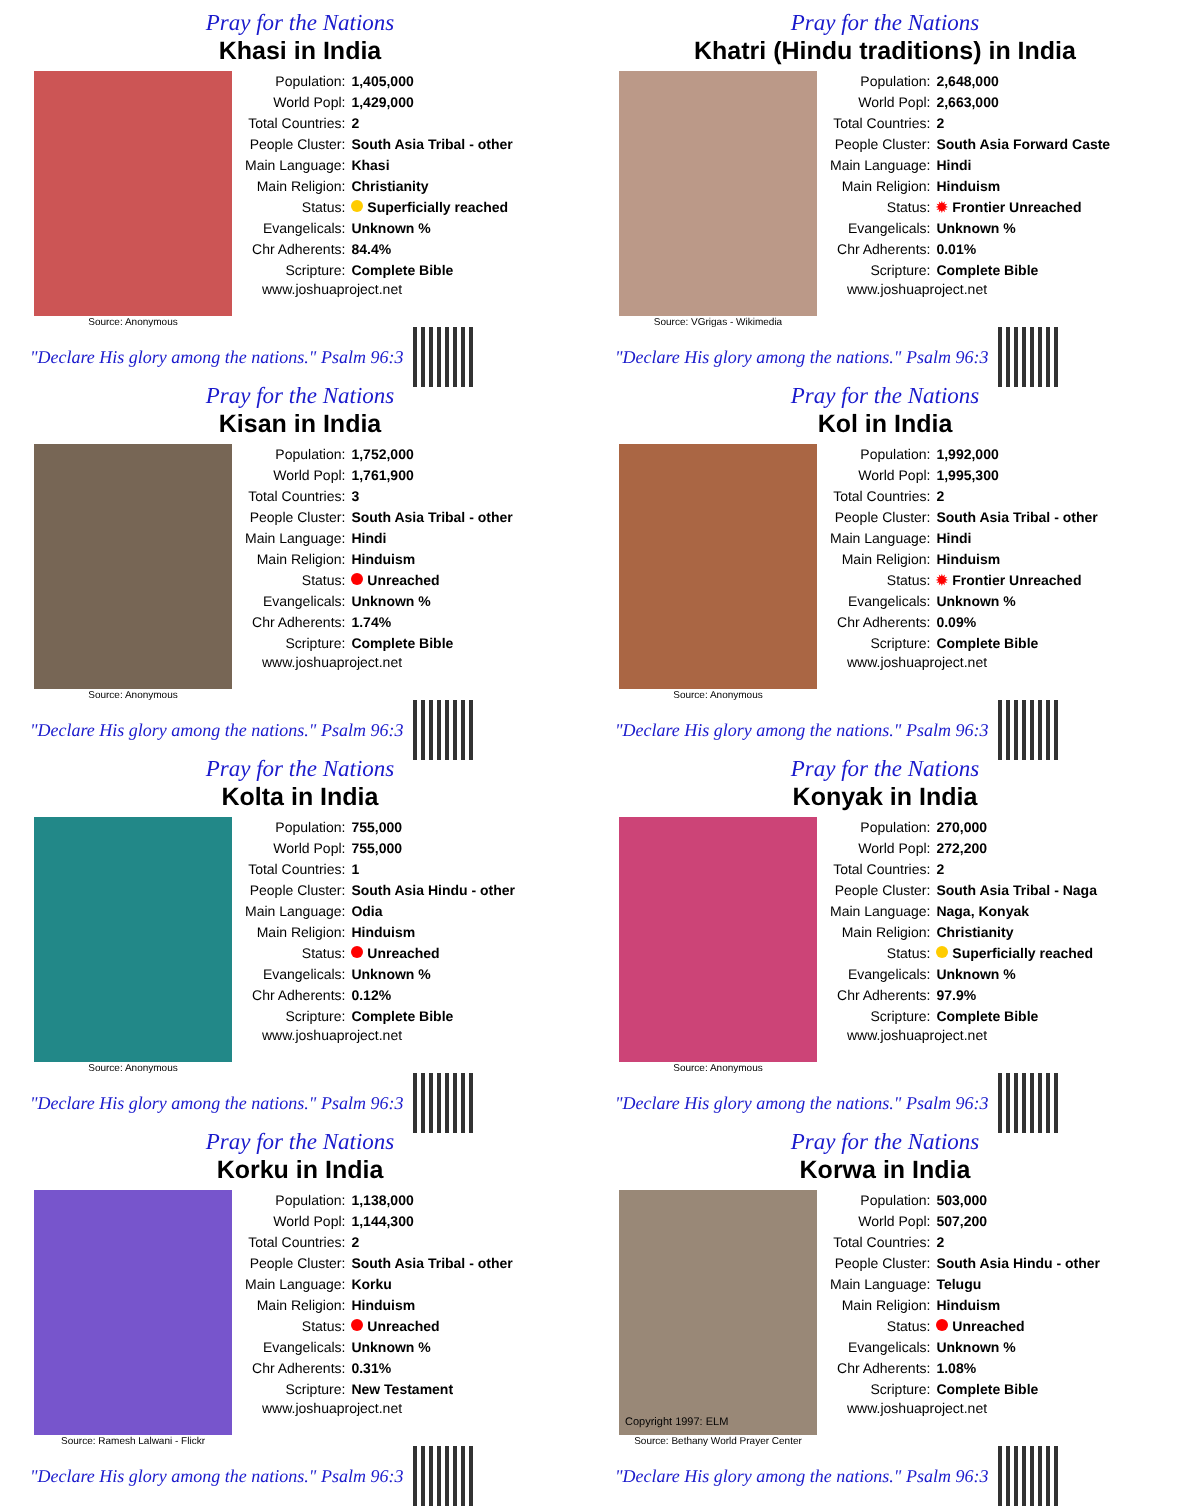Pray for the Nations
Khasi in India
Source: Anonymous
| Population: | 1,405,000 |
| World Popl: | 1,429,000 |
| Total Countries: | 2 |
| People Cluster: | South Asia Tribal - other |
| Main Language: | Khasi |
| Main Religion: | Christianity |
| Status: | Superficially reached |
| Evangelicals: | Unknown % |
| Chr Adherents: | 84.4% |
| Scripture: | Complete Bible |
www.joshuaproject.net
"Declare His glory among the nations." Psalm 96:3
Pray for the Nations
Khatri (Hindu traditions) in India
Source: VGrigas - Wikimedia
| Population: | 2,648,000 |
| World Popl: | 2,663,000 |
| Total Countries: | 2 |
| People Cluster: | South Asia Forward Caste |
| Main Language: | Hindi |
| Main Religion: | Hinduism |
| Status: | ✹ Frontier Unreached |
| Evangelicals: | Unknown % |
| Chr Adherents: | 0.01% |
| Scripture: | Complete Bible |
www.joshuaproject.net
"Declare His glory among the nations." Psalm 96:3
Pray for the Nations
Kisan in India
Source: Anonymous
| Population: | 1,752,000 |
| World Popl: | 1,761,900 |
| Total Countries: | 3 |
| People Cluster: | South Asia Tribal - other |
| Main Language: | Hindi |
| Main Religion: | Hinduism |
| Status: | Unreached |
| Evangelicals: | Unknown % |
| Chr Adherents: | 1.74% |
| Scripture: | Complete Bible |
www.joshuaproject.net
"Declare His glory among the nations." Psalm 96:3
Pray for the Nations
Kol in India
Source: Anonymous
| Population: | 1,992,000 |
| World Popl: | 1,995,300 |
| Total Countries: | 2 |
| People Cluster: | South Asia Tribal - other |
| Main Language: | Hindi |
| Main Religion: | Hinduism |
| Status: | ✹ Frontier Unreached |
| Evangelicals: | Unknown % |
| Chr Adherents: | 0.09% |
| Scripture: | Complete Bible |
www.joshuaproject.net
"Declare His glory among the nations." Psalm 96:3
Pray for the Nations
Kolta in India
Source: Anonymous
| Population: | 755,000 |
| World Popl: | 755,000 |
| Total Countries: | 1 |
| People Cluster: | South Asia Hindu - other |
| Main Language: | Odia |
| Main Religion: | Hinduism |
| Status: | Unreached |
| Evangelicals: | Unknown % |
| Chr Adherents: | 0.12% |
| Scripture: | Complete Bible |
www.joshuaproject.net
"Declare His glory among the nations." Psalm 96:3
Pray for the Nations
Konyak in India
Source: Anonymous
| Population: | 270,000 |
| World Popl: | 272,200 |
| Total Countries: | 2 |
| People Cluster: | South Asia Tribal - Naga |
| Main Language: | Naga, Konyak |
| Main Religion: | Christianity |
| Status: | Superficially reached |
| Evangelicals: | Unknown % |
| Chr Adherents: | 97.9% |
| Scripture: | Complete Bible |
www.joshuaproject.net
"Declare His glory among the nations." Psalm 96:3
Pray for the Nations
Korku in India
Source: Ramesh Lalwani - Flickr
| Population: | 1,138,000 |
| World Popl: | 1,144,300 |
| Total Countries: | 2 |
| People Cluster: | South Asia Tribal - other |
| Main Language: | Korku |
| Main Religion: | Hinduism |
| Status: | Unreached |
| Evangelicals: | Unknown % |
| Chr Adherents: | 0.31% |
| Scripture: | New Testament |
www.joshuaproject.net
"Declare His glory among the nations." Psalm 96:3
Pray for the Nations
Korwa in India
Copyright 1997: ELM
Source: Bethany World Prayer Center
| Population: | 503,000 |
| World Popl: | 507,200 |
| Total Countries: | 2 |
| People Cluster: | South Asia Hindu - other |
| Main Language: | Telugu |
| Main Religion: | Hinduism |
| Status: | Unreached |
| Evangelicals: | Unknown % |
| Chr Adherents: | 1.08% |
| Scripture: | Complete Bible |
www.joshuaproject.net
"Declare His glory among the nations." Psalm 96:3